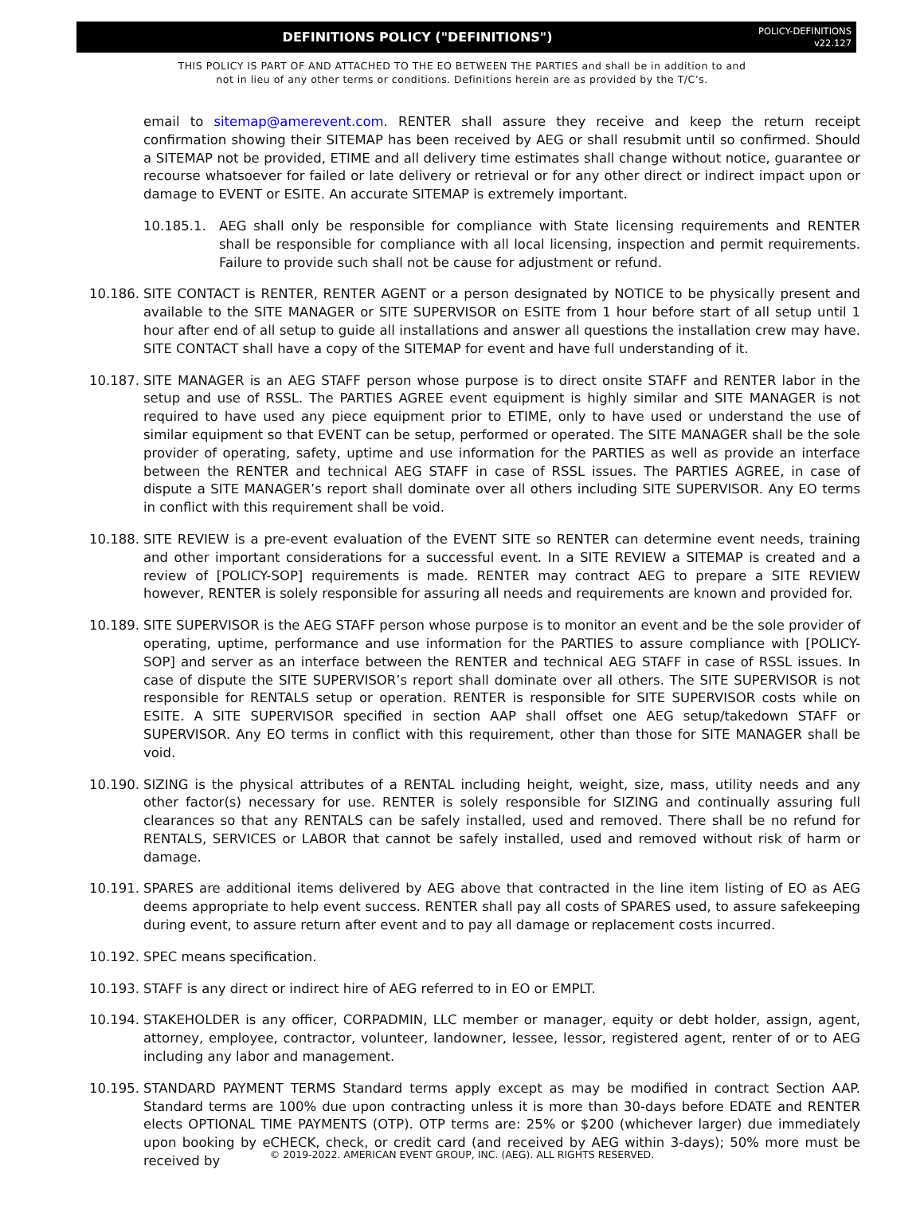DEFINITIONS POLICY ("DEFINITIONS")
POLICY-DEFINITIONS
v22.127
THIS POLICY IS PART OF AND ATTACHED TO THE EO BETWEEN THE PARTIES and shall be in addition to and
not in lieu of any other terms or conditions. Definitions herein are as provided by the T/C’s.
email to sitemap@amerevent.com. RENTER shall assure they receive and keep the return receipt confirmation showing their SITEMAP has been received by AEG or shall resubmit until so confirmed. Should a SITEMAP not be provided, ETIME and all delivery time estimates shall change without notice, guarantee or recourse whatsoever for failed or late delivery or retrieval or for any other direct or indirect impact upon or damage to EVENT or ESITE. An accurate SITEMAP is extremely important.
10.185.1. AEG shall only be responsible for compliance with State licensing requirements and RENTER shall be responsible for compliance with all local licensing, inspection and permit requirements. Failure to provide such shall not be cause for adjustment or refund.
10.186.
SITE CONTACT is RENTER, RENTER AGENT or a person designated by NOTICE to be physically present and available to the SITE MANAGER or SITE SUPERVISOR on ESITE from 1 hour before start of all setup until 1 hour after end of all setup to guide all installations and answer all questions the installation crew may have. SITE CONTACT shall have a copy of the SITEMAP for event and have full understanding of it.
10.187.
SITE MANAGER is an AEG STAFF person whose purpose is to direct onsite STAFF and RENTER labor in the setup and use of RSSL. The PARTIES AGREE event equipment is highly similar and SITE MANAGER is not required to have used any piece equipment prior to ETIME, only to have used or understand the use of similar equipment so that EVENT can be setup, performed or operated. The SITE MANAGER shall be the sole provider of operating, safety, uptime and use information for the PARTIES as well as provide an interface between the RENTER and technical AEG STAFF in case of RSSL issues. The PARTIES AGREE, in case of dispute a SITE MANAGER’s report shall dominate over all others including SITE SUPERVISOR. Any EO terms in conflict with this requirement shall be void.
10.188.
SITE REVIEW is a pre-event evaluation of the EVENT SITE so RENTER can determine event needs, training and other important considerations for a successful event. In a SITE REVIEW a SITEMAP is created and a review of [POLICY-SOP] requirements is made. RENTER may contract AEG to prepare a SITE REVIEW however, RENTER is solely responsible for assuring all needs and requirements are known and provided for.
10.189.
SITE SUPERVISOR is the AEG STAFF person whose purpose is to monitor an event and be the sole provider of operating, uptime, performance and use information for the PARTIES to assure compliance with [POLICY-SOP] and server as an interface between the RENTER and technical AEG STAFF in case of RSSL issues. In case of dispute the SITE SUPERVISOR’s report shall dominate over all others. The SITE SUPERVISOR is not responsible for RENTALS setup or operation. RENTER is responsible for SITE SUPERVISOR costs while on ESITE. A SITE SUPERVISOR specified in section AAP shall offset one AEG setup/takedown STAFF or SUPERVISOR. Any EO terms in conflict with this requirement, other than those for SITE MANAGER shall be void.
10.190.
SIZING is the physical attributes of a RENTAL including height, weight, size, mass, utility needs and any other factor(s) necessary for use. RENTER is solely responsible for SIZING and continually assuring full clearances so that any RENTALS can be safely installed, used and removed. There shall be no refund for RENTALS, SERVICES or LABOR that cannot be safely installed, used and removed without risk of harm or damage.
10.191.
SPARES are additional items delivered by AEG above that contracted in the line item listing of EO as AEG deems appropriate to help event success. RENTER shall pay all costs of SPARES used, to assure safekeeping during event, to assure return after event and to pay all damage or replacement costs incurred.
10.192.
SPEC means specification.
10.193.
STAFF is any direct or indirect hire of AEG referred to in EO or EMPLT.
10.194.
STAKEHOLDER is any officer, CORPADMIN, LLC member or manager, equity or debt holder, assign, agent, attorney, employee, contractor, volunteer, landowner, lessee, lessor, registered agent, renter of or to AEG including any labor and management.
10.195.
STANDARD PAYMENT TERMS Standard terms apply except as may be modified in contract Section AAP. Standard terms are 100% due upon contracting unless it is more than 30-days before EDATE and RENTER elects OPTIONAL TIME PAYMENTS (OTP). OTP terms are: 25% or $200 (whichever larger) due immediately upon booking by eCHECK, check, or credit card (and received by AEG within 3-days); 50% more must be received by
© 2019-2022. AMERICAN EVENT GROUP, INC. (AEG). ALL RIGHTS RESERVED.